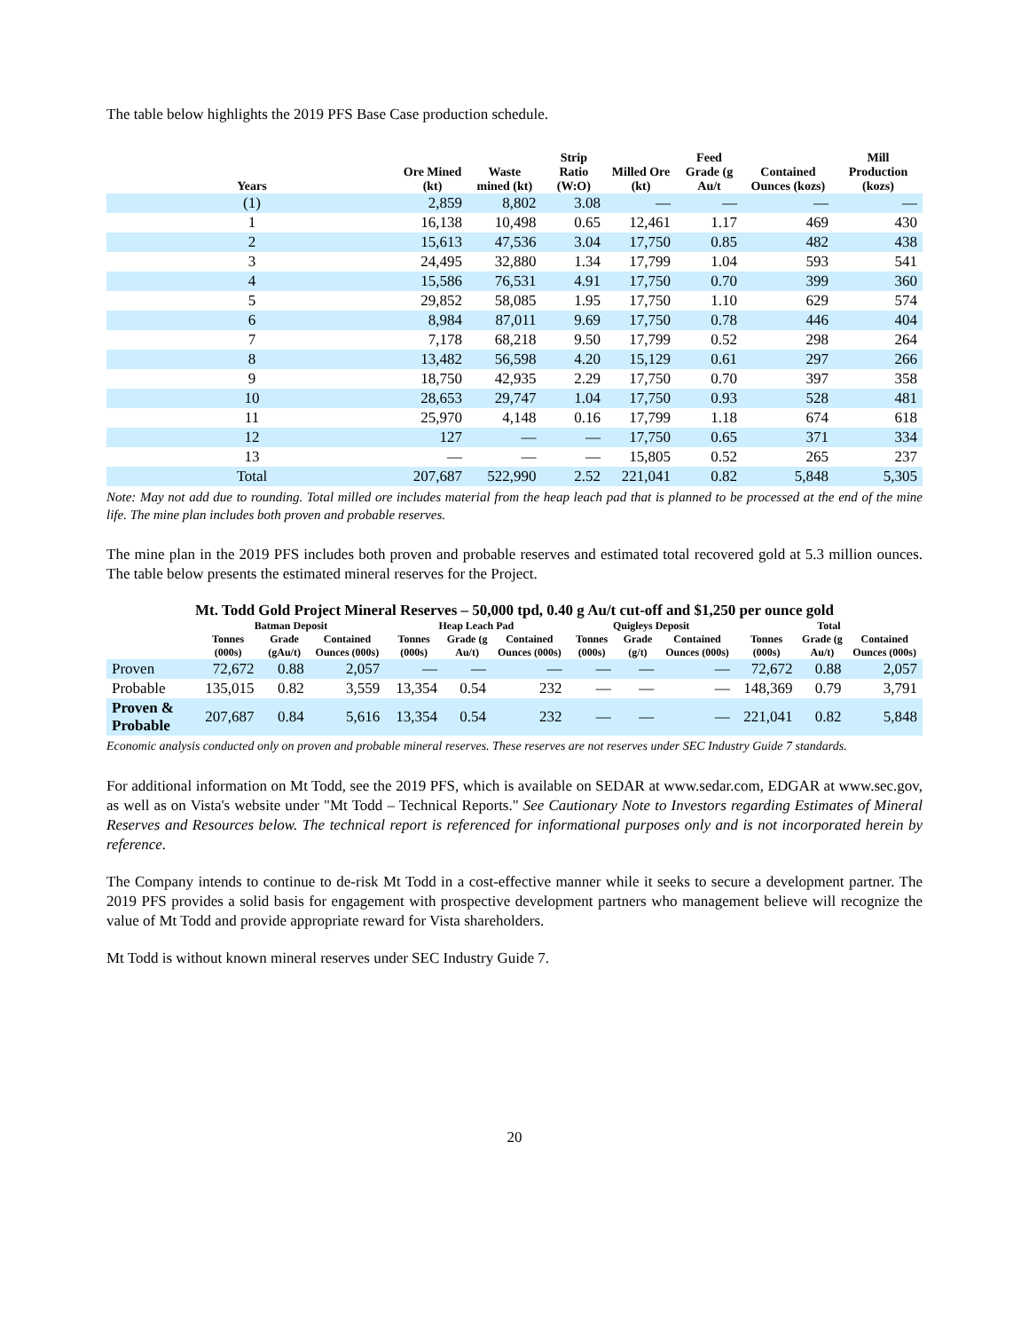The table below highlights the 2019 PFS Base Case production schedule.
| Years | Ore Mined (kt) | Waste mined (kt) | Strip Ratio (W:O) | Milled Ore (kt) | Feed Grade (g Au/t | Contained Ounces (kozs) | Mill Production (kozs) |
| --- | --- | --- | --- | --- | --- | --- | --- |
| (1) | 2,859 | 8,802 | 3.08 | — | — | — | — |
| 1 | 16,138 | 10,498 | 0.65 | 12,461 | 1.17 | 469 | 430 |
| 2 | 15,613 | 47,536 | 3.04 | 17,750 | 0.85 | 482 | 438 |
| 3 | 24,495 | 32,880 | 1.34 | 17,799 | 1.04 | 593 | 541 |
| 4 | 15,586 | 76,531 | 4.91 | 17,750 | 0.70 | 399 | 360 |
| 5 | 29,852 | 58,085 | 1.95 | 17,750 | 1.10 | 629 | 574 |
| 6 | 8,984 | 87,011 | 9.69 | 17,750 | 0.78 | 446 | 404 |
| 7 | 7,178 | 68,218 | 9.50 | 17,799 | 0.52 | 298 | 264 |
| 8 | 13,482 | 56,598 | 4.20 | 15,129 | 0.61 | 297 | 266 |
| 9 | 18,750 | 42,935 | 2.29 | 17,750 | 0.70 | 397 | 358 |
| 10 | 28,653 | 29,747 | 1.04 | 17,750 | 0.93 | 528 | 481 |
| 11 | 25,970 | 4,148 | 0.16 | 17,799 | 1.18 | 674 | 618 |
| 12 | 127 | — | — | 17,750 | 0.65 | 371 | 334 |
| 13 | — | — | — | 15,805 | 0.52 | 265 | 237 |
| Total | 207,687 | 522,990 | 2.52 | 221,041 | 0.82 | 5,848 | 5,305 |
Note: May not add due to rounding. Total milled ore includes material from the heap leach pad that is planned to be processed at the end of the mine life. The mine plan includes both proven and probable reserves.
The mine plan in the 2019 PFS includes both proven and probable reserves and estimated total recovered gold at 5.3 million ounces. The table below presents the estimated mineral reserves for the Project.
Mt. Todd Gold Project Mineral Reserves – 50,000 tpd, 0.40 g Au/t cut-off and $1,250 per ounce gold
| | Batman Deposit | | | Heap Leach Pad | | | Quigleys Deposit | | | Total | | |
| --- | --- | --- | --- | --- | --- | --- | --- | --- | --- | --- | --- | --- |
| | Tonnes (000s) | Grade (gAu/t) | Contained Ounces (000s) | Tonnes (000s) | Grade (g Au/t) | Contained Ounces (000s) | Tonnes (000s) | Grade (g/t) | Contained Ounces (000s) | Tonnes (000s) | Grade (g Au/t) | Contained Ounces (000s) |
| Proven | 72,672 | 0.88 | 2,057 | — | — | — | — | — | — | 72,672 | 0.88 | 2,057 |
| Probable | 135,015 | 0.82 | 3,559 | 13,354 | 0.54 | 232 | — | — | — | 148,369 | 0.79 | 3,791 |
| Proven & Probable | 207,687 | 0.84 | 5,616 | 13,354 | 0.54 | 232 | — | — | — | 221,041 | 0.82 | 5,848 |
Economic analysis conducted only on proven and probable mineral reserves. These reserves are not reserves under SEC Industry Guide 7 standards.
For additional information on Mt Todd, see the 2019 PFS, which is available on SEDAR at www.sedar.com, EDGAR at www.sec.gov, as well as on Vista's website under "Mt Todd – Technical Reports." See Cautionary Note to Investors regarding Estimates of Mineral Reserves and Resources below. The technical report is referenced for informational purposes only and is not incorporated herein by reference.
The Company intends to continue to de-risk Mt Todd in a cost-effective manner while it seeks to secure a development partner. The 2019 PFS provides a solid basis for engagement with prospective development partners who management believe will recognize the value of Mt Todd and provide appropriate reward for Vista shareholders.
Mt Todd is without known mineral reserves under SEC Industry Guide 7.
20